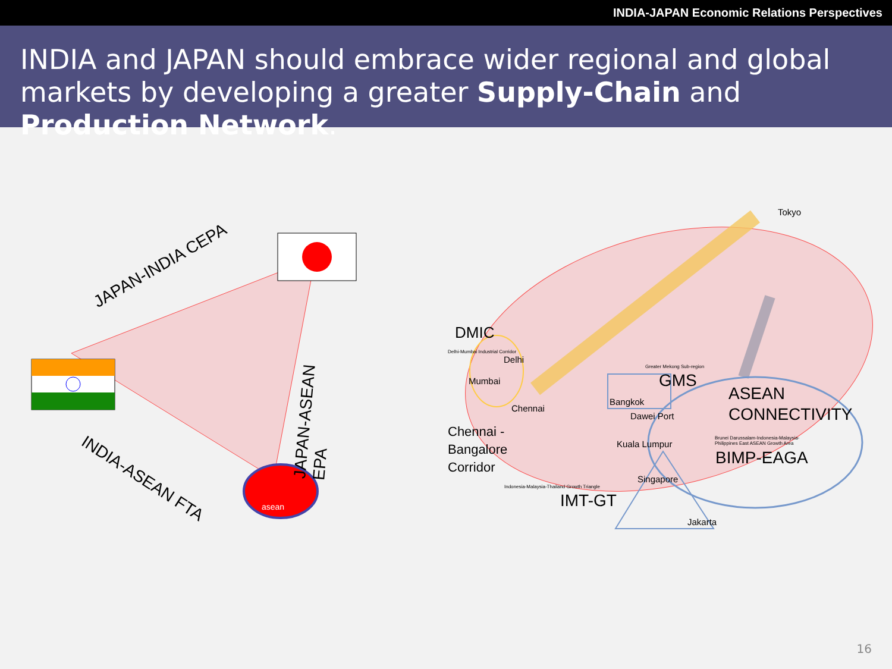INDIA-JAPAN Economic Relations Perspectives
INDIA and JAPAN should embrace wider regional and global markets by developing a greater Supply-Chain and Production Network.
JAPAN-INDIA CEPA
JAPAN-ASEAN EPA
INDIA-ASEAN FTA
asean
DMIC
Delhi-Mumbai Industrial Corridor
Delhi
Mumbai
Chennai
Chennai -
Bangalore
Corridor
Tokyo
Greater Mekong Sub-region
GMS
Bangkok
Dawei Port
ASEAN
CONNECTIVITY
Kuala Lumpur
Brunei Darussalam-Indonesia-Malaysia-
Philippines East ASEAN Growth Area
BIMP-EAGA
Singapore
Indonesia-Malaysia-Thailand Growth Triangle
IMT-GT
Jakarta
16